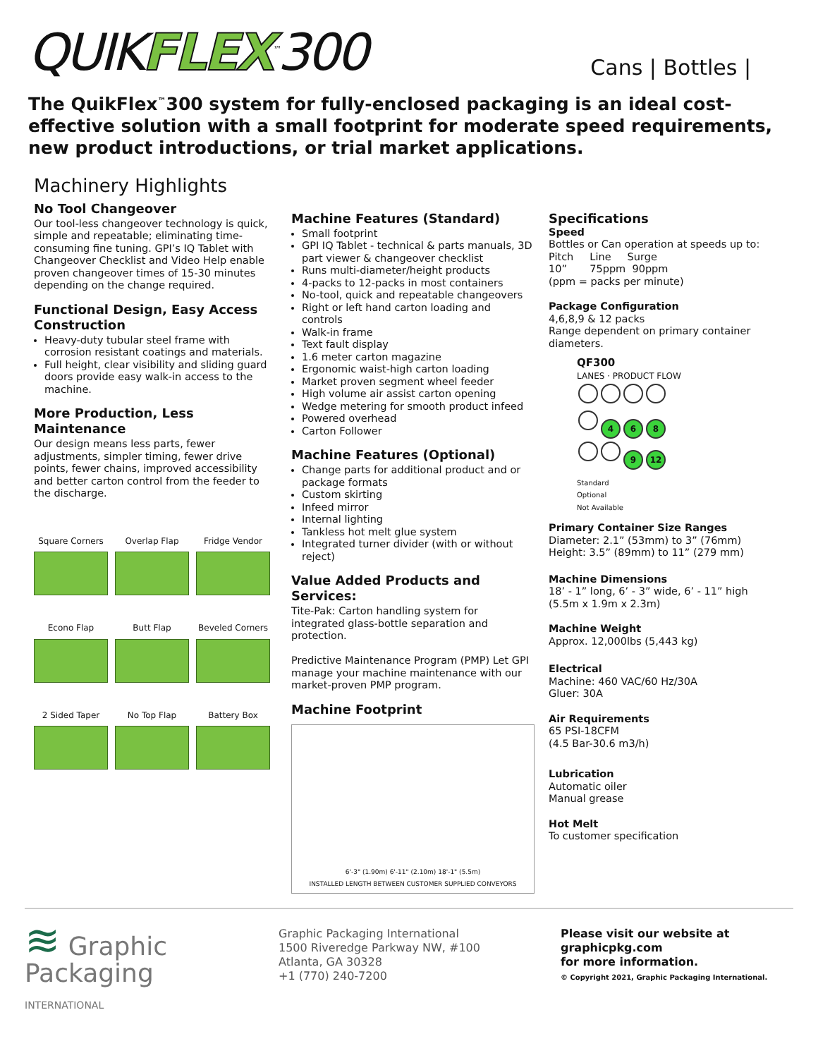QUIKFLEX<sup>™</sup>300
Cans | Bottles |
The QuikFlex<sup>™</sup>300 system for fully-enclosed packaging is an ideal cost-effective solution with a small footprint for moderate speed requirements, new product introductions, or trial market applications.
Machinery Highlights
No Tool Changeover
Our tool-less changeover technology is quick, simple and repeatable; eliminating time-consuming fine tuning. GPI’s IQ Tablet with Changeover Checklist and Video Help enable proven changeover times of 15-30 minutes depending on the change required.
Functional Design, Easy Access Construction
Heavy-duty tubular steel frame with corrosion resistant coatings and materials.
Full height, clear visibility and sliding guard doors provide easy walk-in access to the machine.
More Production, Less Maintenance
Our design means less parts, fewer adjustments, simpler timing, fewer drive points, fewer chains, improved accessibility and better carton control from the feeder to the discharge.
Square Corners
Overlap Flap
Fridge Vendor
Econo Flap
Butt Flap
Beveled Corners
2 Sided Taper
No Top Flap
Battery Box
Machine Features (Standard)
Small footprint
GPI IQ Tablet - technical & parts manuals, 3D part viewer & changeover checklist
Runs multi-diameter/height products
4-packs to 12-packs in most containers
No-tool, quick and repeatable changeovers
Right or left hand carton loading and controls
Walk-in frame
Text fault display
1.6 meter carton magazine
Ergonomic waist-high carton loading
Market proven segment wheel feeder
High volume air assist carton opening
Wedge metering for smooth product infeed
Powered overhead
Carton Follower
Machine Features (Optional)
Change parts for additional product and or package formats
Custom skirting
Infeed mirror
Internal lighting
Tankless hot melt glue system
Integrated turner divider (with or without reject)
Value Added Products and Services:
Tite-Pak: Carton handling system for integrated glass-bottle separation and protection.
Predictive Maintenance Program (PMP) Let GPI manage your machine maintenance with our market-proven PMP program.
Machine Footprint
6'-3" (1.90m) 6'-11" (2.10m) 18'-1" (5.5m)
INSTALLED LENGTH BETWEEN CUSTOMER SUPPLIED CONVEYORS
Specifications
Speed
Bottles or Can operation at speeds up to:
Pitch Line Surge
10” 75ppm 90ppm
(ppm = packs per minute)
Package Configuration
4,6,8,9 & 12 packs
Range dependent on primary container diameters.
QF300
LANES · PRODUCT FLOW
4 6 8
9 12
Standard
Optional
Not Available
Primary Container Size Ranges
Diameter: 2.1” (53mm) to 3” (76mm)
Height: 3.5” (89mm) to 11” (279 mm)
Machine Dimensions
18’ - 1” long, 6’ - 3” wide, 6’ - 11” high (5.5m x 1.9m x 2.3m)
Machine Weight
Approx. 12,000lbs (5,443 kg)
Electrical
Machine: 460 VAC/60 Hz/30A
Gluer: 30A
Air Requirements
65 PSI-18CFM
(4.5 Bar-30.6 m3/h)
Lubrication
Automatic oiler
Manual grease
Hot Melt
To customer specification
≋ Graphic
Packaging
INTERNATIONAL
Graphic Packaging International
1500 Riveredge Parkway NW, #100
Atlanta, GA 30328
+1 (770) 240-7200
Please visit our website at
graphicpkg.com
for more information.
© Copyright 2021, Graphic Packaging International.